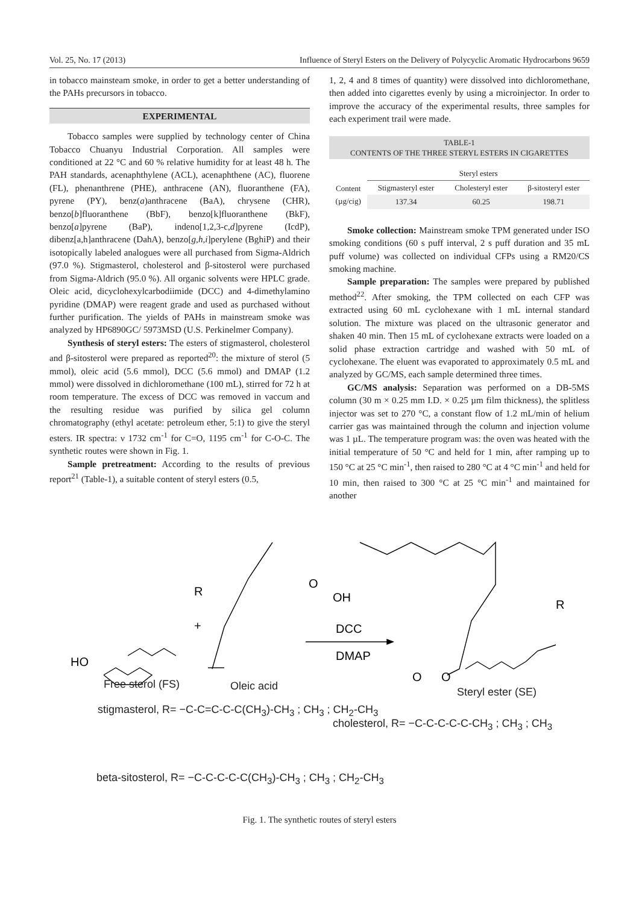Vol. 25, No. 17 (2013) Influence of Steryl Esters on the Delivery of Polycyclic Aromatic Hydrocarbons 9659
in tobacco mainsteam smoke, in order to get a better understanding of the PAHs precursors in tobacco.
EXPERIMENTAL
Tobacco samples were supplied by technology center of China Tobacco Chuanyu Industrial Corporation. All samples were conditioned at 22 °C and 60 % relative humidity for at least 48 h. The PAH standards, acenaphthylene (ACL), acenaphthene (AC), fluorene (FL), phenanthrene (PHE), anthracene (AN), fluoranthene (FA), pyrene (PY), benz(a)anthracene (BaA), chrysene (CHR), benzo[b]fluoranthene (BbF), benzo[k]fluoranthene (BkF), benzo[a]pyrene (BaP), indeno[1,2,3-c,d]pyrene (IcdP), dibenz[a,h]anthracene (DahA), benzo[g,h,i]perylene (BghiP) and their isotopically labeled analogues were all purchased from Sigma-Aldrich (97.0 %). Stigmasterol, cholesterol and β-sitosterol were purchased from Sigma-Aldrich (95.0 %). All organic solvents were HPLC grade. Oleic acid, dicyclohexylcarbodiimide (DCC) and 4-dimethylamino pyridine (DMAP) were reagent grade and used as purchased without further purification. The yields of PAHs in mainstream smoke was analyzed by HP6890GC/ 5973MSD (U.S. Perkinelmer Company).
Synthesis of steryl esters: The esters of stigmasterol, cholesterol and β-sitosterol were prepared as reported<sup>20</sup>: the mixture of sterol (5 mmol), oleic acid (5.6 mmol), DCC (5.6 mmol) and DMAP (1.2 mmol) were dissolved in dichloromethane (100 mL), stirred for 72 h at room temperature. The excess of DCC was removed in vaccum and the resulting residue was purified by silica gel column chromatography (ethyl acetate: petroleum ether, 5:1) to give the steryl esters. IR spectra: ν 1732 cm<sup>-1</sup> for C=O, 1195 cm<sup>-1</sup> for C-O-C. The synthetic routes were shown in Fig. 1.
Sample pretreatment: According to the results of previous report<sup>21</sup> (Table-1), a suitable content of steryl esters (0.5,
1, 2, 4 and 8 times of quantity) were dissolved into dichloromethane, then added into cigarettes evenly by using a microinjector. In order to improve the accuracy of the experimental results, three samples for each experiment trail were made.
TABLE-1
CONTENTS OF THE THREE STERYL ESTERS IN CIGARETTES
| | Steryl esters | | |
| Content (µg/cig) | Stigmasteryl ester | Cholesteryl ester | β-sitosteryl ester |
| | 137.34 | 60.25 | 198.71 |
Smoke collection: Mainstream smoke TPM generated under ISO smoking conditions (60 s puff interval, 2 s puff duration and 35 mL puff volume) was collected on individual CFPs using a RM20/CS smoking machine.
Sample preparation: The samples were prepared by published method<sup>22</sup>. After smoking, the TPM collected on each CFP was extracted using 60 mL cyclohexane with 1 mL internal standard solution. The mixture was placed on the ultrasonic generator and shaken 40 min. Then 15 mL of cyclohexane extracts were loaded on a solid phase extraction cartridge and washed with 50 mL of cyclohexane. The eluent was evaporated to approximately 0.5 mL and analyzed by GC/MS, each sample determined three times.
GC/MS analysis: Separation was performed on a DB-5MS column (30 m × 0.25 mm I.D. × 0.25 µm film thickness), the splitless injector was set to 270 °C, a constant flow of 1.2 mL/min of helium carrier gas was maintained through the column and injection volume was 1 µL. The temperature program was: the oven was heated with the initial temperature of 50 °C and held for 1 min, after ramping up to 150 °C at 25 °C min<sup>-1</sup>, then raised to 280 °C at 4 °C min<sup>-1</sup> and held for 10 min, then raised to 300 °C at 25 °C min<sup>-1</sup> and maintained for another
R
+
HO
O
OH
DCC
DMAP
R
O
O
Free sterol (FS) Oleic acid Steryl ester (SE)
stigmasterol, R= −C-C=C-C-C(CH<sub>3</sub>)-CH<sub>3</sub> ; CH<sub>3</sub> ; CH<sub>2</sub>-CH<sub>3</sub>
cholesterol, R= −C-C-C-C-C-CH<sub>3</sub> ; CH<sub>3</sub> ; CH<sub>3</sub>
beta-sitosterol, R= −C-C-C-C-C(CH<sub>3</sub>)-CH<sub>3</sub> ; CH<sub>3</sub> ; CH<sub>2</sub>-CH<sub>3</sub>
Fig. 1. The synthetic routes of steryl esters